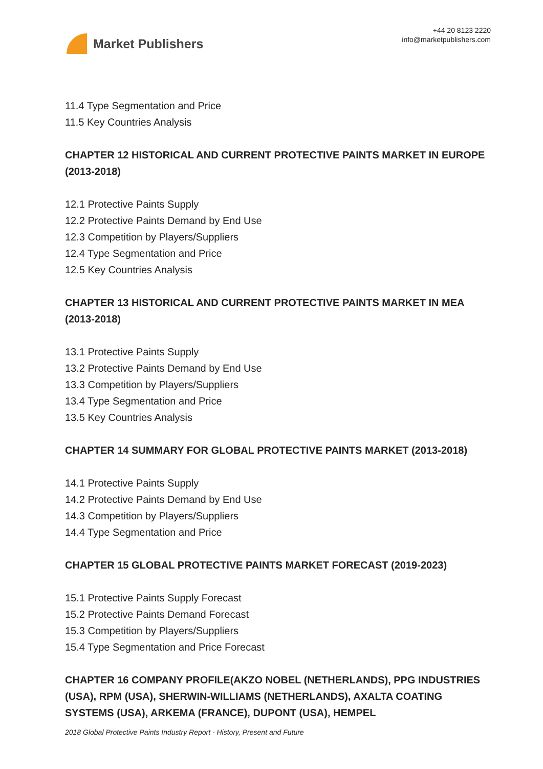Market Publishers
+44 20 8123 2220
info@marketpublishers.com
11.4 Type Segmentation and Price
11.5 Key Countries Analysis
CHAPTER 12 HISTORICAL AND CURRENT PROTECTIVE PAINTS MARKET IN EUROPE (2013-2018)
12.1 Protective Paints Supply
12.2 Protective Paints Demand by End Use
12.3 Competition by Players/Suppliers
12.4 Type Segmentation and Price
12.5 Key Countries Analysis
CHAPTER 13 HISTORICAL AND CURRENT PROTECTIVE PAINTS MARKET IN MEA (2013-2018)
13.1 Protective Paints Supply
13.2 Protective Paints Demand by End Use
13.3 Competition by Players/Suppliers
13.4 Type Segmentation and Price
13.5 Key Countries Analysis
CHAPTER 14 SUMMARY FOR GLOBAL PROTECTIVE PAINTS MARKET (2013-2018)
14.1 Protective Paints Supply
14.2 Protective Paints Demand by End Use
14.3 Competition by Players/Suppliers
14.4 Type Segmentation and Price
CHAPTER 15 GLOBAL PROTECTIVE PAINTS MARKET FORECAST (2019-2023)
15.1 Protective Paints Supply Forecast
15.2 Protective Paints Demand Forecast
15.3 Competition by Players/Suppliers
15.4 Type Segmentation and Price Forecast
CHAPTER 16 COMPANY PROFILE(AKZO NOBEL (NETHERLANDS), PPG INDUSTRIES (USA), RPM (USA), SHERWIN-WILLIAMS (NETHERLANDS), AXALTA COATING SYSTEMS (USA), ARKEMA (FRANCE), DUPONT (USA), HEMPEL
2018 Global Protective Paints Industry Report - History, Present and Future